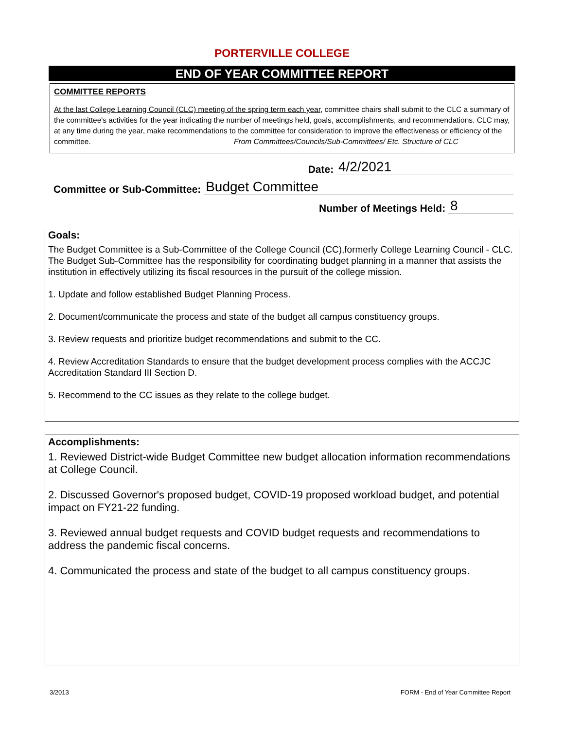PORTERVILLE COLLEGE
END OF YEAR COMMITTEE REPORT
COMMITTEE REPORTS
At the last College Learning Council (CLC) meeting of the spring term each year, committee chairs shall submit to the CLC a summary of the committee's activities for the year indicating the number of meetings held, goals, accomplishments, and recommendations. CLC may, at any time during the year, make recommendations to the committee for consideration to improve the effectiveness or efficiency of the committee. From Committees/Councils/Sub-Committees/ Etc. Structure of CLC
Date: 4/2/2021
Committee or Sub-Committee: Budget Committee
Number of Meetings Held: 8
Goals:
The Budget Committee is a Sub-Committee of the College Council (CC),formerly College Learning Council - CLC. The Budget Sub-Committee has the responsibility for coordinating budget planning in a manner that assists the institution in effectively utilizing its fiscal resources in the pursuit of the college mission.
1. Update and follow established Budget Planning Process.
2. Document/communicate the process and state of the budget all campus constituency groups.
3. Review requests and prioritize budget recommendations and submit to the CC.
4. Review Accreditation Standards to ensure that the budget development process complies with the ACCJC Accreditation Standard III Section D.
5. Recommend to the CC issues as they relate to the college budget.
Accomplishments:
1. Reviewed District-wide Budget Committee new budget allocation information recommendations at College Council.
2. Discussed Governor's proposed budget, COVID-19 proposed workload budget, and potential impact on FY21-22 funding.
3. Reviewed annual budget requests and COVID budget requests and recommendations to address the pandemic fiscal concerns.
4. Communicated the process and state of the budget to all campus constituency groups.
3/2013 FORM - End of Year Committee Report